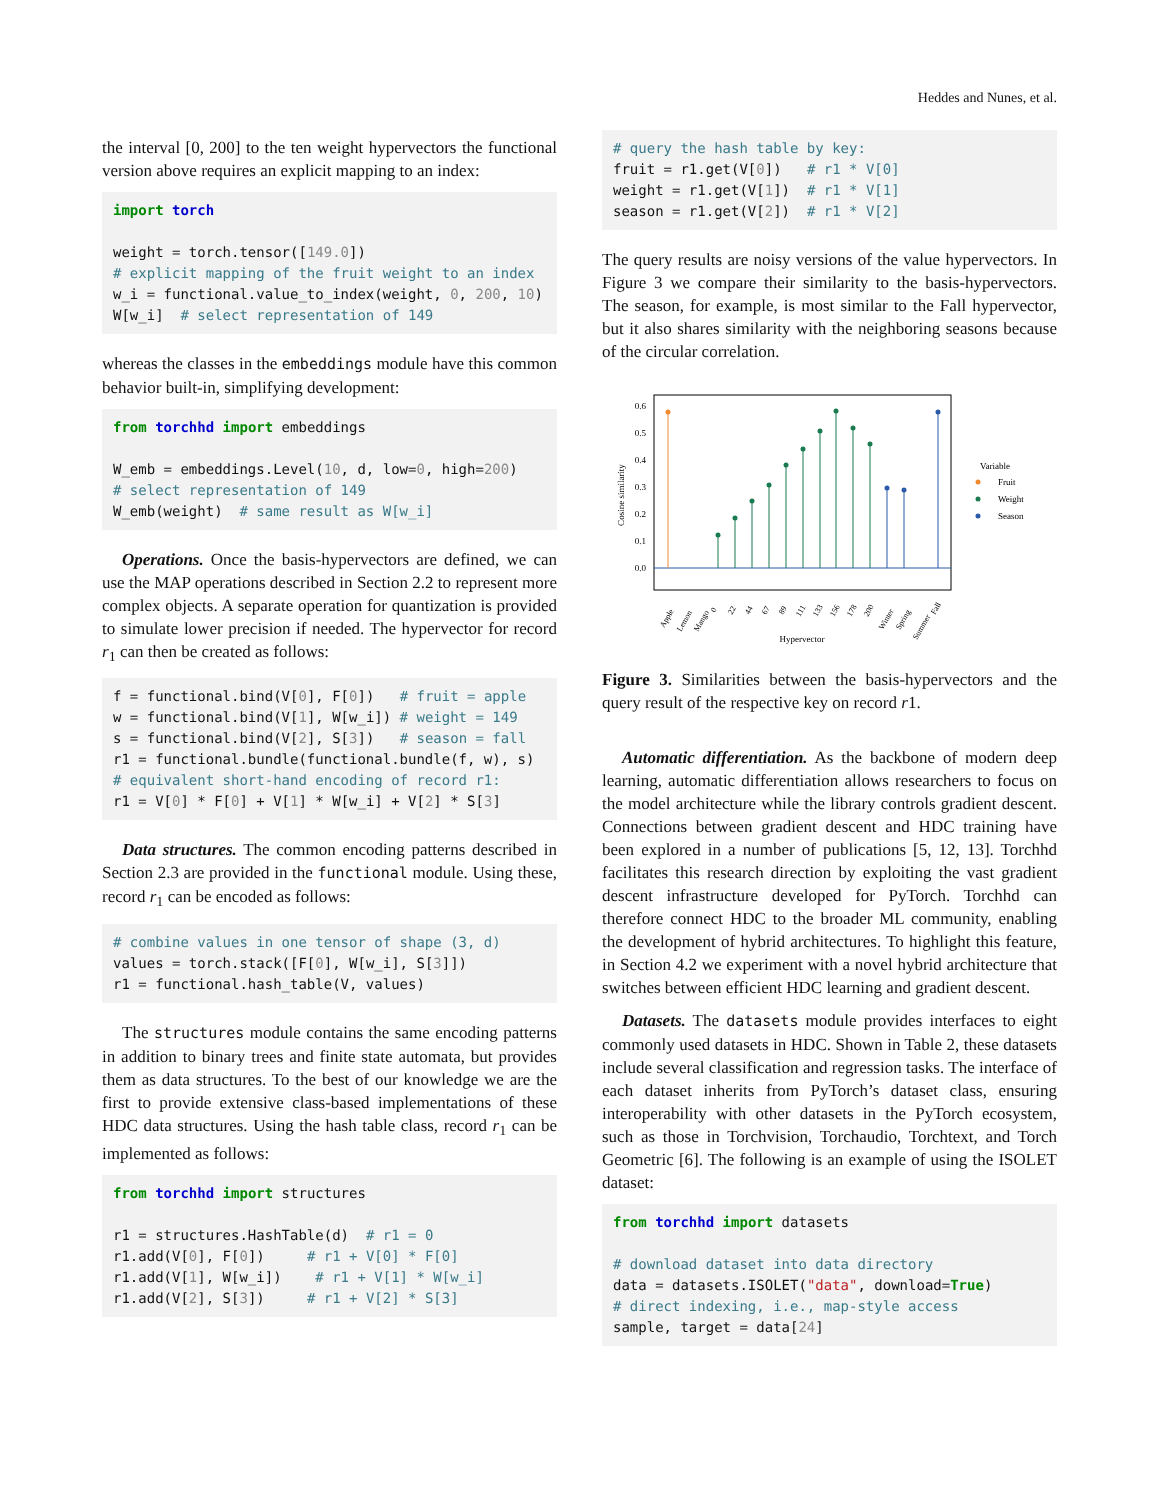Heddes and Nunes, et al.
the interval [0, 200] to the ten weight hypervectors the functional version above requires an explicit mapping to an index:
import torch

weight = torch.tensor([149.0])
# explicit mapping of the fruit weight to an index
w_i = functional.value_to_index(weight, 0, 200, 10)
W[w_i]  # select representation of 149
whereas the classes in the embeddings module have this common behavior built-in, simplifying development:
from torchhd import embeddings

W_emb = embeddings.Level(10, d, low=0, high=200)
# select representation of 149
W_emb(weight)  # same result as W[w_i]
Operations. Once the basis-hypervectors are defined, we can use the MAP operations described in Section 2.2 to represent more complex objects. A separate operation for quantization is provided to simulate lower precision if needed. The hypervector for record r<sub>1</sub> can then be created as follows:
f = functional.bind(V[0], F[0])   # fruit = apple
w = functional.bind(V[1], W[w_i]) # weight = 149
s = functional.bind(V[2], S[3])   # season = fall
r1 = functional.bundle(functional.bundle(f, w), s)
# equivalent short-hand encoding of record r1:
r1 = V[0] * F[0] + V[1] * W[w_i] + V[2] * S[3]
Data structures. The common encoding patterns described in Section 2.3 are provided in the functional module. Using these, record r<sub>1</sub> can be encoded as follows:
# combine values in one tensor of shape (3, d)
values = torch.stack([F[0], W[w_i], S[3]])
r1 = functional.hash_table(V, values)
The structures module contains the same encoding patterns in addition to binary trees and finite state automata, but provides them as data structures. To the best of our knowledge we are the first to provide extensive class-based implementations of these HDC data structures. Using the hash table class, record r<sub>1</sub> can be implemented as follows:
from torchhd import structures

r1 = structures.HashTable(d)  # r1 = 0
r1.add(V[0], F[0])     # r1 + V[0] * F[0]
r1.add(V[1], W[w_i])    # r1 + V[1] * W[w_i]
r1.add(V[2], S[3])     # r1 + V[2] * S[3]
# query the hash table by key:
fruit = r1.get(V[0])   # r1 * V[0]
weight = r1.get(V[1])  # r1 * V[1]
season = r1.get(V[2])  # r1 * V[2]
The query results are noisy versions of the value hypervectors. In Figure 3 we compare their similarity to the basis-hypervectors. The season, for example, is most similar to the Fall hypervector, but it also shares similarity with the neighboring seasons because of the circular correlation.
Cosine similarity
0.6
0.5
0.4
0.3
0.2
0.1
0.0
Apple
Lemon
Mango
0
22
44
67
89
111
133
156
178
200
Winter
Spring
Summer
Fall
Hypervector
Variable
Fruit
Weight
Season
Figure 3. Similarities between the basis-hypervectors and the query result of the respective key on record r1.
Automatic differentiation. As the backbone of modern deep learning, automatic differentiation allows researchers to focus on the model architecture while the library controls gradient descent. Connections between gradient descent and HDC training have been explored in a number of publications [5, 12, 13]. Torchhd facilitates this research direction by exploiting the vast gradient descent infrastructure developed for PyTorch. Torchhd can therefore connect HDC to the broader ML community, enabling the development of hybrid architectures. To highlight this feature, in Section 4.2 we experiment with a novel hybrid architecture that switches between efficient HDC learning and gradient descent.
Datasets. The datasets module provides interfaces to eight commonly used datasets in HDC. Shown in Table 2, these datasets include several classification and regression tasks. The interface of each dataset inherits from PyTorch’s dataset class, ensuring interoperability with other datasets in the PyTorch ecosystem, such as those in Torchvision, Torchaudio, Torchtext, and Torch Geometric [6]. The following is an example of using the ISOLET dataset:
from torchhd import datasets

# download dataset into data directory
data = datasets.ISOLET("data", download=True)
# direct indexing, i.e., map-style access
sample, target = data[24]